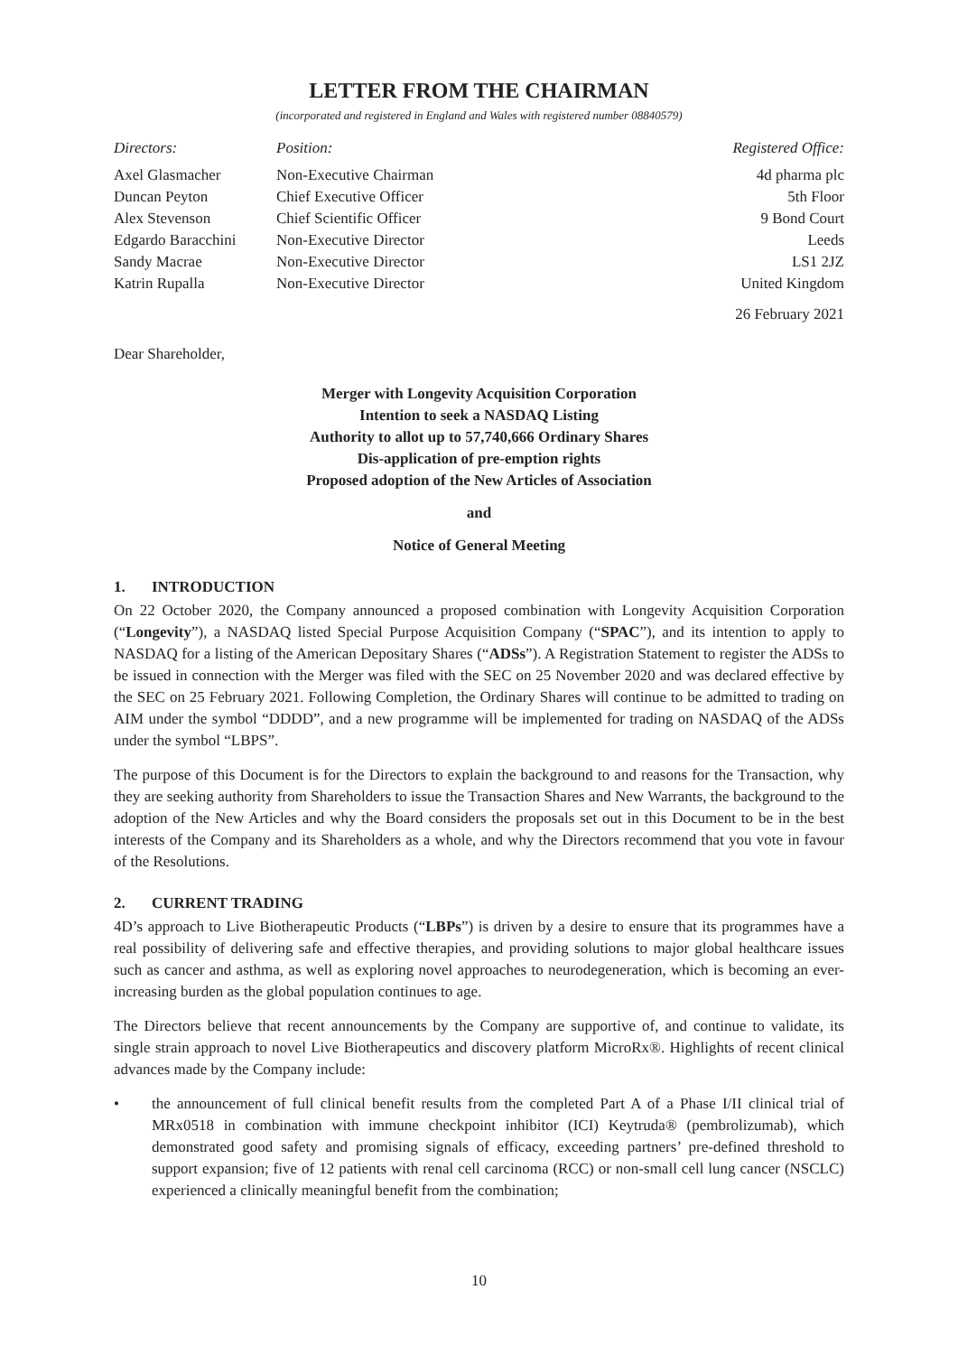LETTER FROM THE CHAIRMAN
(incorporated and registered in England and Wales with registered number 08840579)
| Directors: | Position: | Registered Office: |
| --- | --- | --- |
| Axel Glasmacher | Non-Executive Chairman | 4d pharma plc |
| Duncan Peyton | Chief Executive Officer | 5th Floor |
| Alex Stevenson | Chief Scientific Officer | 9 Bond Court |
| Edgardo Baracchini | Non-Executive Director | Leeds |
| Sandy Macrae | Non-Executive Director | LS1 2JZ |
| Katrin Rupalla | Non-Executive Director | United Kingdom |
| | | 26 February 2021 |
Dear Shareholder,
Merger with Longevity Acquisition Corporation
Intention to seek a NASDAQ Listing
Authority to allot up to 57,740,666 Ordinary Shares
Dis-application of pre-emption rights
Proposed adoption of the New Articles of Association
and
Notice of General Meeting
1. INTRODUCTION
On 22 October 2020, the Company announced a proposed combination with Longevity Acquisition Corporation (“Longevity”), a NASDAQ listed Special Purpose Acquisition Company (“SPAC”), and its intention to apply to NASDAQ for a listing of the American Depositary Shares (“ADSs”). A Registration Statement to register the ADSs to be issued in connection with the Merger was filed with the SEC on 25 November 2020 and was declared effective by the SEC on 25 February 2021. Following Completion, the Ordinary Shares will continue to be admitted to trading on AIM under the symbol “DDDD”, and a new programme will be implemented for trading on NASDAQ of the ADSs under the symbol “LBPS”.
The purpose of this Document is for the Directors to explain the background to and reasons for the Transaction, why they are seeking authority from Shareholders to issue the Transaction Shares and New Warrants, the background to the adoption of the New Articles and why the Board considers the proposals set out in this Document to be in the best interests of the Company and its Shareholders as a whole, and why the Directors recommend that you vote in favour of the Resolutions.
2. CURRENT TRADING
4D’s approach to Live Biotherapeutic Products (“LBPs”) is driven by a desire to ensure that its programmes have a real possibility of delivering safe and effective therapies, and providing solutions to major global healthcare issues such as cancer and asthma, as well as exploring novel approaches to neurodegeneration, which is becoming an ever-increasing burden as the global population continues to age.
The Directors believe that recent announcements by the Company are supportive of, and continue to validate, its single strain approach to novel Live Biotherapeutics and discovery platform MicroRx®. Highlights of recent clinical advances made by the Company include:
• the announcement of full clinical benefit results from the completed Part A of a Phase I/II clinical trial of MRx0518 in combination with immune checkpoint inhibitor (ICI) Keytruda® (pembrolizumab), which demonstrated good safety and promising signals of efficacy, exceeding partners’ pre-defined threshold to support expansion; five of 12 patients with renal cell carcinoma (RCC) or non-small cell lung cancer (NSCLC) experienced a clinically meaningful benefit from the combination;
10